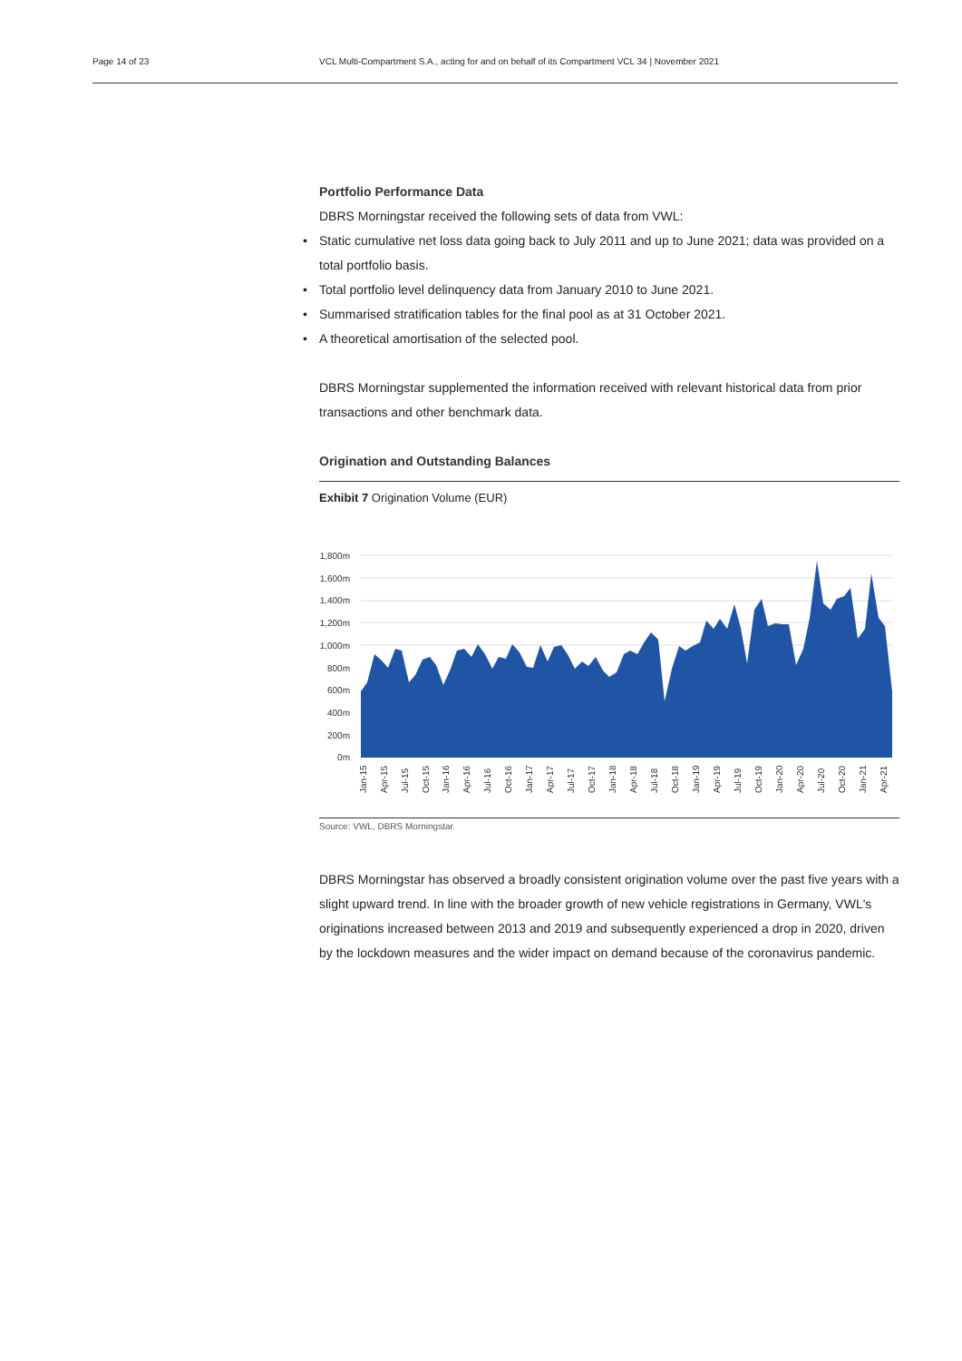Page 14 of 23 VCL Multi-Compartment S.A., acting for and on behalf of its Compartment VCL 34 | November 2021
Portfolio Performance Data
DBRS Morningstar received the following sets of data from VWL:
• Static cumulative net loss data going back to July 2011 and up to June 2021; data was provided on a total portfolio basis.
• Total portfolio level delinquency data from January 2010 to June 2021.
• Summarised stratification tables for the final pool as at 31 October 2021.
• A theoretical amortisation of the selected pool.
DBRS Morningstar supplemented the information received with relevant historical data from prior transactions and other benchmark data.
Origination and Outstanding Balances
Exhibit 7 Origination Volume (EUR)
1,800m
1,600m
1,400m
1,200m
1,000m
800m
600m
400m
200m
0m
Jan-15
Apr-15
Jul-15
Oct-15
Jan-16
Apr-16
Jul-16
Oct-16
Jan-17
Apr-17
Jul-17
Oct-17
Jan-18
Apr-18
Jul-18
Oct-18
Jan-19
Apr-19
Jul-19
Oct-19
Jan-20
Apr-20
Jul-20
Oct-20
Jan-21
Apr-21
Source: VWL, DBRS Morningstar.
DBRS Morningstar has observed a broadly consistent origination volume over the past five years with a slight upward trend. In line with the broader growth of new vehicle registrations in Germany, VWL's originations increased between 2013 and 2019 and subsequently experienced a drop in 2020, driven by the lockdown measures and the wider impact on demand because of the coronavirus pandemic.